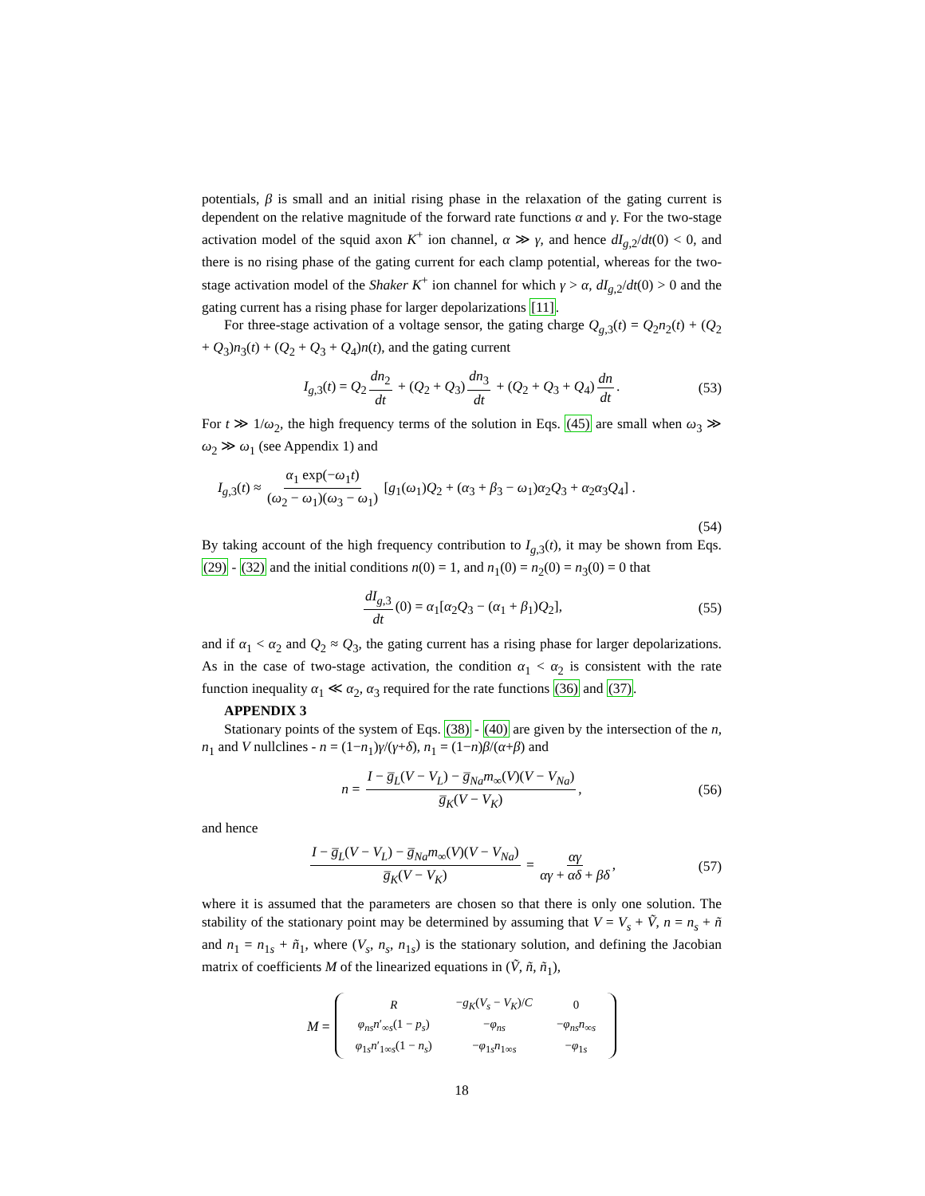potentials, β is small and an initial rising phase in the relaxation of the gating current is dependent on the relative magnitude of the forward rate functions α and γ. For the two-stage activation model of the squid axon K<sup>+</sup> ion channel, α ≫ γ, and hence dI<sub>g,2</sub>/dt(0) < 0, and there is no rising phase of the gating current for each clamp potential, whereas for the two-stage activation model of the Shaker K<sup>+</sup> ion channel for which γ > α, dI<sub>g,2</sub>/dt(0) > 0 and the gating current has a rising phase for larger depolarizations [11].
For three-stage activation of a voltage sensor, the gating charge Q<sub>g,3</sub>(t) = Q<sub>2</sub>n<sub>2</sub>(t) + (Q<sub>2</sub> + Q<sub>3</sub>)n<sub>3</sub>(t) + (Q<sub>2</sub> + Q<sub>3</sub> + Q<sub>4</sub>)n(t), and the gating current
I<sub>g,3</sub>(t) = Q<sub>2</sub> dn<sub>2</sub> dt + (Q<sub>2</sub> + Q<sub>3</sub>) dn<sub>3</sub> dt + (Q<sub>2</sub> + Q<sub>3</sub> + Q<sub>4</sub>) dn dt. (53)
For t ≫ 1/ω<sub>2</sub>, the high frequency terms of the solution in Eqs. (45) are small when ω<sub>3</sub> ≫ ω<sub>2</sub> ≫ ω<sub>1</sub> (see Appendix 1) and
I<sub>g,3</sub>(t) ≈ α<sub>1</sub> exp(−ω<sub>1</sub>t) (ω<sub>2</sub> − ω<sub>1</sub>)(ω<sub>3</sub> − ω<sub>1</sub>) [g<sub>1</sub>(ω<sub>1</sub>)Q<sub>2</sub> + (α<sub>3</sub> + β<sub>3</sub> − ω<sub>1</sub>)α<sub>2</sub>Q<sub>3</sub> + α<sub>2</sub>α<sub>3</sub>Q<sub>4</sub>] .
(54)
By taking account of the high frequency contribution to I<sub>g,3</sub>(t), it may be shown from Eqs. (29) - (32) and the initial conditions n(0) = 1, and n<sub>1</sub>(0) = n<sub>2</sub>(0) = n<sub>3</sub>(0) = 0 that
dI<sub>g,3</sub> dt (0) = α<sub>1</sub>[α<sub>2</sub>Q<sub>3</sub> − (α<sub>1</sub> + β<sub>1</sub>)Q<sub>2</sub>], (55)
and if α<sub>1</sub> < α<sub>2</sub> and Q<sub>2</sub> ≈ Q<sub>3</sub>, the gating current has a rising phase for larger depolarizations. As in the case of two-stage activation, the condition α<sub>1</sub> < α<sub>2</sub> is consistent with the rate function inequality α<sub>1</sub> ≪ α<sub>2</sub>, α<sub>3</sub> required for the rate functions (36) and (37).
APPENDIX 3
Stationary points of the system of Eqs. (38) - (40) are given by the intersection of the n, n<sub>1</sub> and V nullclines - n = (1−n<sub>1</sub>)γ/(γ+δ), n<sub>1</sub> = (1−n)β/(α+β) and
n = I − g̅<sub>L</sub>(V − V<sub>L</sub>) − g̅<sub>Na</sub>m<sub>∞</sub>(V)(V − V<sub>Na</sub>) g̅<sub>K</sub>(V − V<sub>K</sub>), (56)
and hence
I − g̅<sub>L</sub>(V − V<sub>L</sub>) − g̅<sub>Na</sub>m<sub>∞</sub>(V)(V − V<sub>Na</sub>) g̅<sub>K</sub>(V − V<sub>K</sub>) = αγ αγ + αδ + βδ, (57)
where it is assumed that the parameters are chosen so that there is only one solution. The stability of the stationary point may be determined by assuming that V = V<sub>s</sub> + Ṽ, n = n<sub>s</sub> + ñ and n<sub>1</sub> = n<sub>1s</sub> + ñ<sub>1</sub>, where (V<sub>s</sub>, n<sub>s</sub>, n<sub>1s</sub>) is the stationary solution, and defining the Jacobian matrix of coefficients M of the linearized equations in (Ṽ, ñ, ñ<sub>1</sub>),
M =
| R | − g<sub>K</sub>( V<sub>s</sub> − V<sub>K</sub>)/ C | 0 |
| φ<sub>ns</sub> n ′<sub>∞s</sub>(1 − p<sub>s</sub>) | − φ<sub>ns</sub> | − φ<sub>ns</sub> n<sub>∞s</sub> |
| φ<sub>1s</sub> n ′<sub>1∞s</sub>(1 − n<sub>s</sub>) | − φ<sub>1s</sub> n<sub>1∞s</sub> | − φ<sub>1s</sub> |
18